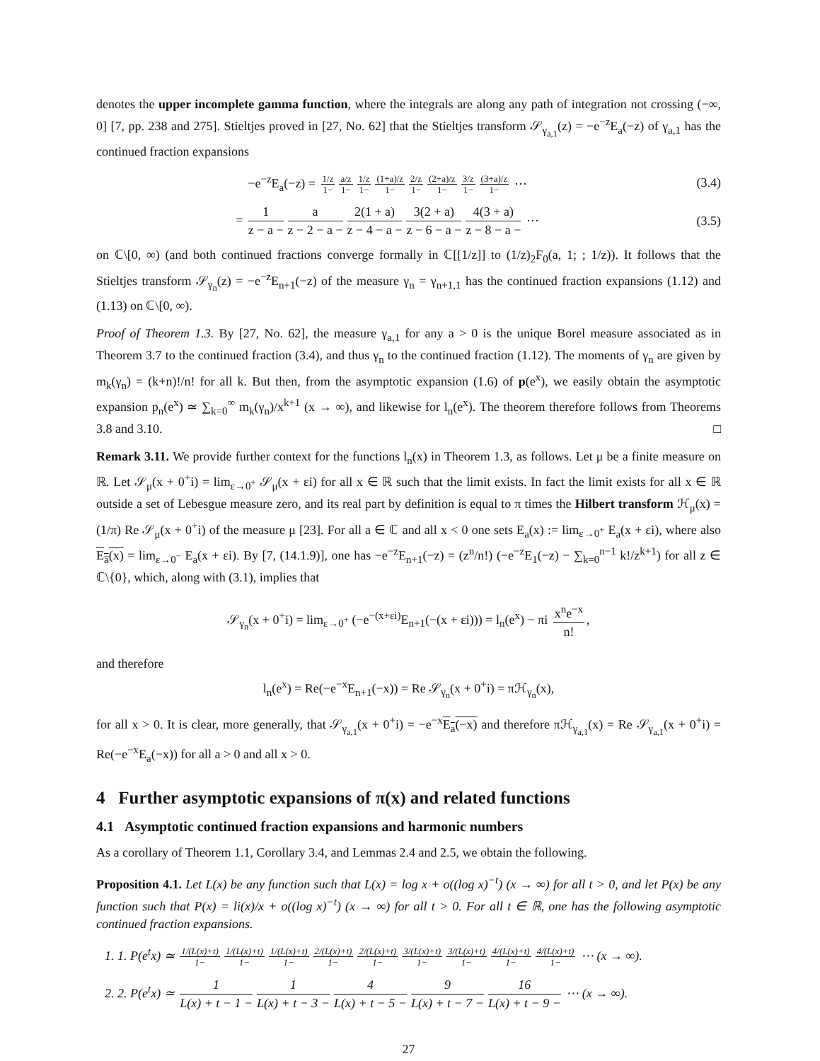denotes the upper incomplete gamma function, where the integrals are along any path of integration not crossing (−∞, 0] [7, pp. 238 and 275]. Stieltjes proved in [27, No. 62] that the Stieltjes transform 𝒮<sub>γ<sub>a,1</sub></sub>(z) = −e<sup>−z</sup>E<sub>a</sub>(−z) of γ<sub>a,1</sub> has the continued fraction expansions
−e<sup>−z</sup>E<sub>a</sub>(−z) = 1/z 1− a/z 1− 1/z 1− (1+a)/z 1− 2/z 1− (2+a)/z 1− 3/z 1− (3+a)/z 1− ⋯
(3.4)
= 1 z − a − a z − 2 − a − 2(1 + a) z − 4 − a − 3(2 + a) z − 6 − a − 4(3 + a) z − 8 − a − ⋯
(3.5)
on ℂ\[0, ∞) (and both continued fractions converge formally in ℂ[[1/z]] to (1/z)<sub>2</sub>F<sub>0</sub>(a, 1; ; 1/z)). It follows that the Stieltjes transform 𝒮<sub>γ<sub>n</sub></sub>(z) = −e<sup>−z</sup>E<sub>n+1</sub>(−z) of the measure γ<sub>n</sub> = γ<sub>n+1,1</sub> has the continued fraction expansions (1.12) and (1.13) on ℂ\[0, ∞).
Proof of Theorem 1.3. By [27, No. 62], the measure γ<sub>a,1</sub> for any a > 0 is the unique Borel measure associated as in Theorem 3.7 to the continued fraction (3.4), and thus γ<sub>n</sub> to the continued fraction (1.12). The moments of γ<sub>n</sub> are given by m<sub>k</sub>(γ<sub>n</sub>) = (k+n)!/n! for all k. But then, from the asymptotic expansion (1.6) of p(e<sup>x</sup>), we easily obtain the asymptotic expansion p<sub>n</sub>(e<sup>x</sup>) ≃ ∑<sub>k=0</sub><sup>∞</sup> m<sub>k</sub>(γ<sub>n</sub>)/x<sup>k+1</sup> (x → ∞), and likewise for l<sub>n</sub>(e<sup>x</sup>). The theorem therefore follows from Theorems 3.8 and 3.10. □
Remark 3.11. We provide further context for the functions l<sub>n</sub>(x) in Theorem 1.3, as follows. Let μ be a finite measure on ℝ. Let 𝒮<sub>μ</sub>(x + 0<sup>+</sup>i) = lim<sub>ε→0<sup>+</sup></sub> 𝒮<sub>μ</sub>(x + εi) for all x ∈ ℝ such that the limit exists. In fact the limit exists for all x ∈ ℝ outside a set of Lebesgue measure zero, and its real part by definition is equal to π times the Hilbert transform ℋ<sub>μ</sub>(x) = (1/π) Re 𝒮<sub>μ</sub>(x + 0<sup>+</sup>i) of the measure μ [23]. For all a ∈ ℂ and all x < 0 one sets E<sub>a</sub>(x) := lim<sub>ε→0<sup>+</sup></sub> E<sub>a</sub>(x + εi), where also E<sub>a̅</sub>(x) = lim<sub>ε→0<sup>−</sup></sub> E<sub>a</sub>(x + εi). By [7, (14.1.9)], one has −e<sup>−z</sup>E<sub>n+1</sub>(−z) = (z<sup>n</sup>/n!) (−e<sup>−z</sup>E<sub>1</sub>(−z) − ∑<sub>k=0</sub><sup>n−1</sup> k!/z<sup>k+1</sup>) for all z ∈ ℂ\{0}, which, along with (3.1), implies that
𝒮<sub>γ<sub>n</sub></sub>(x + 0<sup>+</sup>i) = lim<sub>ε→0<sup>+</sup></sub> (−e<sup>−(x+εi)</sup>E<sub>n+1</sub>(−(x + εi))) = l<sub>n</sub>(e<sup>x</sup>) − πi x<sup>n</sup>e<sup>−x</sup> n!,
and therefore
l<sub>n</sub>(e<sup>x</sup>) = Re(−e<sup>−x</sup>E<sub>n+1</sub>(−x)) = Re 𝒮<sub>γ<sub>n</sub></sub>(x + 0<sup>+</sup>i) = πℋ<sub>γ<sub>n</sub></sub>(x),
for all x > 0. It is clear, more generally, that 𝒮<sub>γ<sub>a,1</sub></sub>(x + 0<sup>+</sup>i) = −e<sup>−x</sup>E<sub>a</sub>(−x) and therefore πℋ<sub>γ<sub>a,1</sub></sub>(x) = Re 𝒮<sub>γ<sub>a,1</sub></sub>(x + 0<sup>+</sup>i) = Re(−e<sup>−x</sup>E<sub>a</sub>(−x)) for all a > 0 and all x > 0.
4 Further asymptotic expansions of π(x) and related functions
4.1 Asymptotic continued fraction expansions and harmonic numbers
As a corollary of Theorem 1.1, Corollary 3.4, and Lemmas 2.4 and 2.5, we obtain the following.
Proposition 4.1. Let L(x) be any function such that L(x) = log x + o((log x)<sup>−t</sup>) (x → ∞) for all t > 0, and let P(x) be any function such that P(x) = li(x)/x + o((log x)<sup>−t</sup>) (x → ∞) for all t > 0. For all t ∈ ℝ, one has the following asymptotic continued fraction expansions.
1. 1. P(e<sup>t</sup>x) ≃ 1/(L(x)+t) 1− 1/(L(x)+t) 1− 1/(L(x)+t) 1− 2/(L(x)+t) 1− 2/(L(x)+t) 1− 3/(L(x)+t) 1− 3/(L(x)+t) 1− 4/(L(x)+t) 1− 4/(L(x)+t) 1− ⋯ (x → ∞).
2. 2. P(e<sup>t</sup>x) ≃ 1 L(x) + t − 1 − 1 L(x) + t − 3 − 4 L(x) + t − 5 − 9 L(x) + t − 7 − 16 L(x) + t − 9 − ⋯ (x → ∞).
27